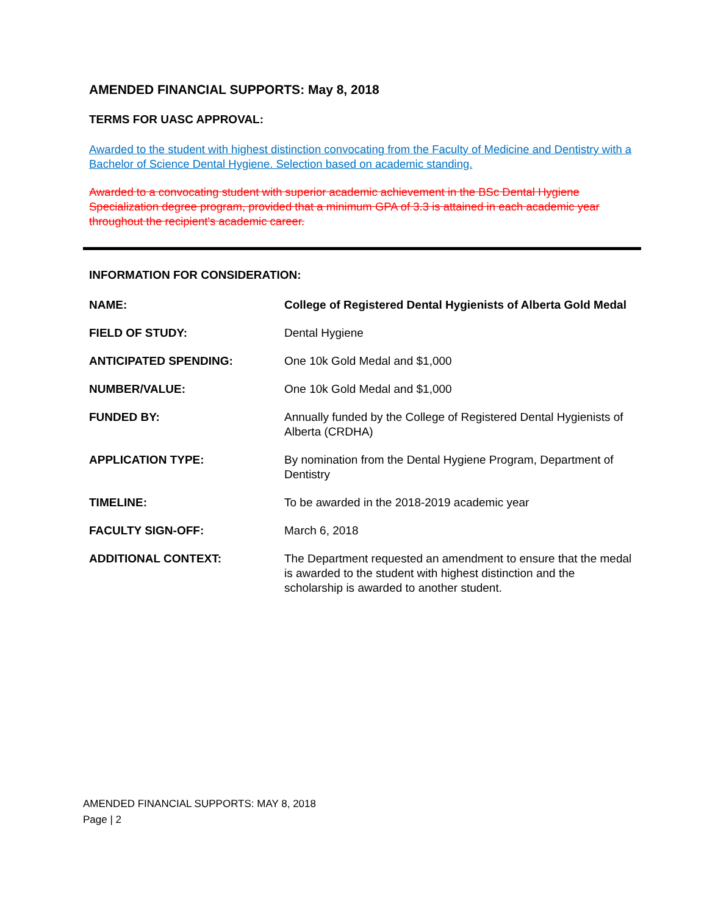AMENDED FINANCIAL SUPPORTS: May 8, 2018
TERMS FOR UASC APPROVAL:
Awarded to the student with highest distinction convocating from the Faculty of Medicine and Dentistry with a Bachelor of Science Dental Hygiene. Selection based on academic standing.
Awarded to a convocating student with superior academic achievement in the BSc Dental Hygiene Specialization degree program, provided that a minimum GPA of 3.3 is attained in each academic year throughout the recipient's academic career.
INFORMATION FOR CONSIDERATION:
| NAME: | College of Registered Dental Hygienists of Alberta Gold Medal |
| FIELD OF STUDY: | Dental Hygiene |
| ANTICIPATED SPENDING: | One 10k Gold Medal and $1,000 |
| NUMBER/VALUE: | One 10k Gold Medal and $1,000 |
| FUNDED BY: | Annually funded by the College of Registered Dental Hygienists of Alberta (CRDHA) |
| APPLICATION TYPE: | By nomination from the Dental Hygiene Program, Department of Dentistry |
| TIMELINE: | To be awarded in the 2018-2019 academic year |
| FACULTY SIGN-OFF: | March 6, 2018 |
| ADDITIONAL CONTEXT: | The Department requested an amendment to ensure that the medal is awarded to the student with highest distinction and the scholarship is awarded to another student. |
AMENDED FINANCIAL SUPPORTS: MAY 8, 2018
Page | 2